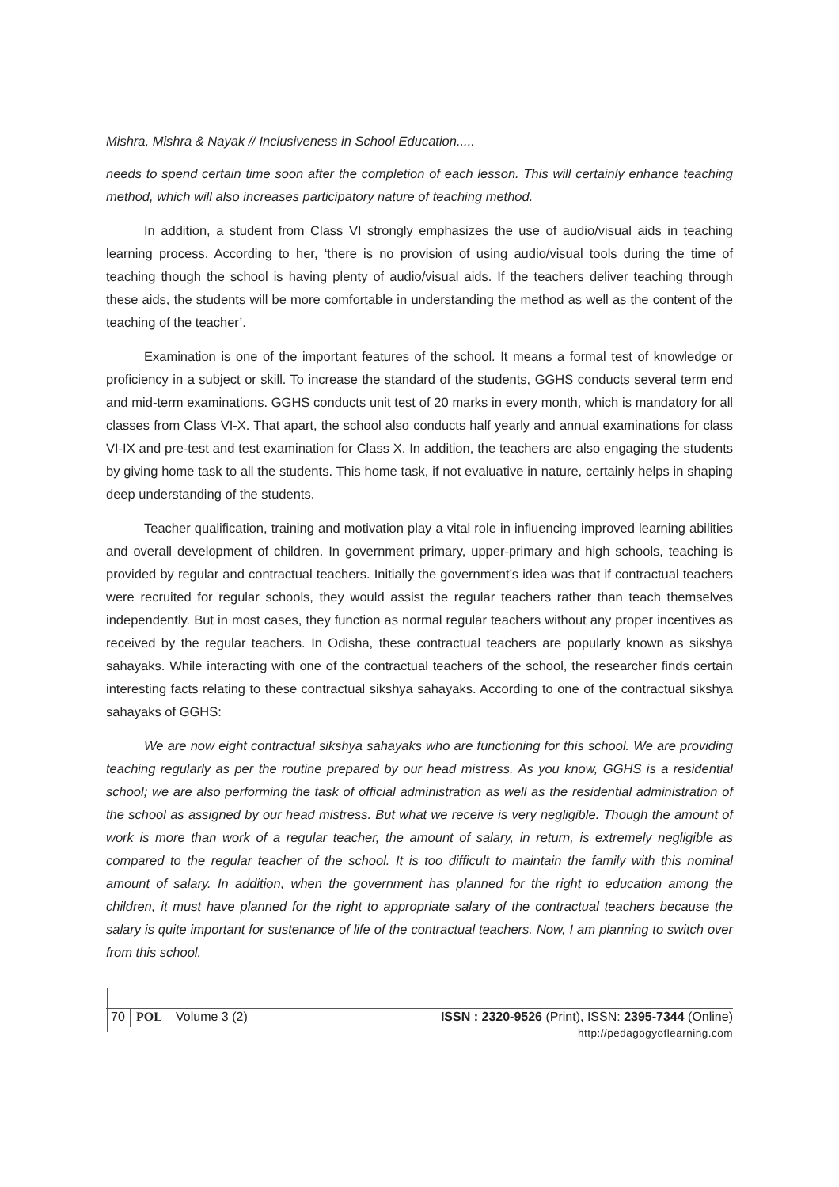Mishra, Mishra & Nayak // Inclusiveness in School Education.....
needs to spend certain time soon after the completion of each lesson. This will certainly enhance teaching method, which will also increases participatory nature of teaching method.
In addition, a student from Class VI strongly emphasizes the use of audio/visual aids in teaching learning process. According to her, ‘there is no provision of using audio/visual tools during the time of teaching though the school is having plenty of audio/visual aids. If the teachers deliver teaching through these aids, the students will be more comfortable in understanding the method as well as the content of the teaching of the teacher’.
Examination is one of the important features of the school. It means a formal test of knowledge or proficiency in a subject or skill. To increase the standard of the students, GGHS conducts several term end and mid-term examinations. GGHS conducts unit test of 20 marks in every month, which is mandatory for all classes from Class VI-X. That apart, the school also conducts half yearly and annual examinations for class VI-IX and pre-test and test examination for Class X. In addition, the teachers are also engaging the students by giving home task to all the students. This home task, if not evaluative in nature, certainly helps in shaping deep understanding of the students.
Teacher qualification, training and motivation play a vital role in influencing improved learning abilities and overall development of children. In government primary, upper-primary and high schools, teaching is provided by regular and contractual teachers. Initially the government’s idea was that if contractual teachers were recruited for regular schools, they would assist the regular teachers rather than teach themselves independently. But in most cases, they function as normal regular teachers without any proper incentives as received by the regular teachers. In Odisha, these contractual teachers are popularly known as sikshya sahayaks. While interacting with one of the contractual teachers of the school, the researcher finds certain interesting facts relating to these contractual sikshya sahayaks. According to one of the contractual sikshya sahayaks of GGHS:
We are now eight contractual sikshya sahayaks who are functioning for this school. We are providing teaching regularly as per the routine prepared by our head mistress. As you know, GGHS is a residential school; we are also performing the task of official administration as well as the residential administration of the school as assigned by our head mistress. But what we receive is very negligible. Though the amount of work is more than work of a regular teacher, the amount of salary, in return, is extremely negligible as compared to the regular teacher of the school. It is too difficult to maintain the family with this nominal amount of salary. In addition, when the government has planned for the right to education among the children, it must have planned for the right to appropriate salary of the contractual teachers because the salary is quite important for sustenance of life of the contractual teachers. Now, I am planning to switch over from this school.
70 POL Volume 3 (2) ISSN : 2320-9526 (Print), ISSN: 2395-7344 (Online)
http://pedagogyoflearning.com